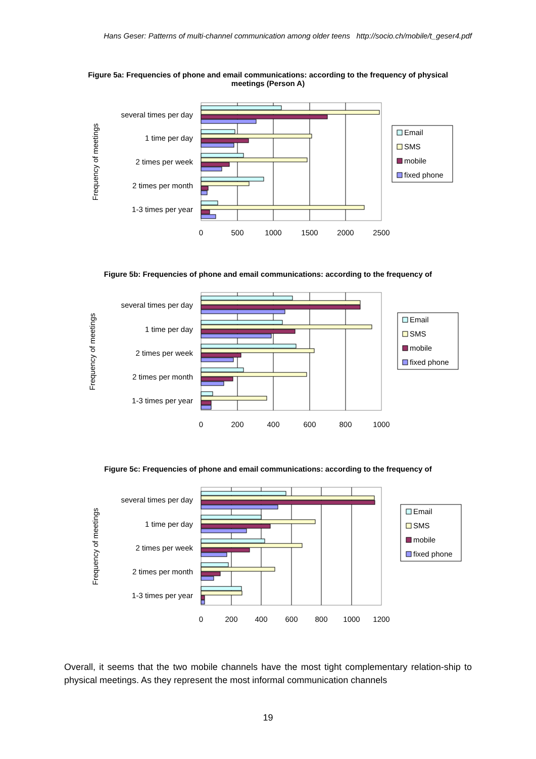Hans Geser: Patterns of multi-channel communication among older teens http://socio.ch/mobile/t_geser4.pdf
Figure 5a: Frequencies of phone and email communications: according to the frequency of physical meetings (Person A)
several times per day
1 time per day
2 times per week
2 times per month
1-3 times per year
0
500
1000
1500
2000
2500
Frequency of meetings
Email
SMS
mobile
fixed phone
Figure 5b: Frequencies of phone and email communications: according to the frequency of
several times per day
1 time per day
2 times per week
2 times per month
1-3 times per year
0
200
400
600
800
1000
Frequency of meetings
Email
SMS
mobile
fixed phone
Figure 5c: Frequencies of phone and email communications: according to the frequency of
several times per day
1 time per day
2 times per week
2 times per month
1-3 times per year
0
200
400
600
800
1000
1200
Frequency of meetings
Email
SMS
mobile
fixed phone
Overall, it seems that the two mobile channels have the most tight complementary relation-ship to physical meetings. As they represent the most informal communication channels
19